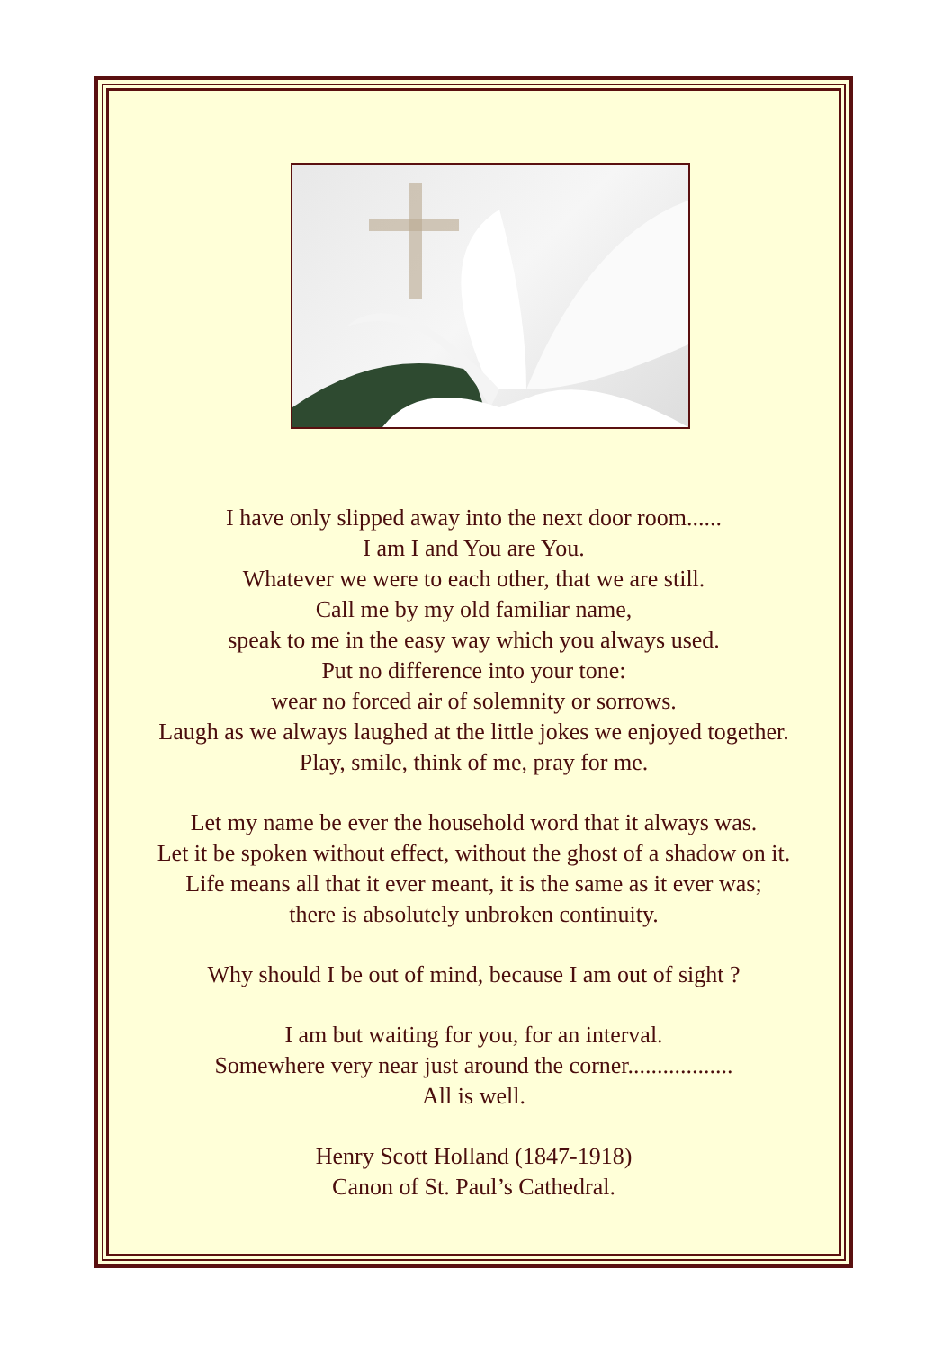I have only slipped away into the next door room......
I am I and You are You.
Whatever we were to each other, that we are still.
Call me by my old familiar name,
speak to me in the easy way which you always used.
Put no difference into your tone:
wear no forced air of solemnity or sorrows.
Laugh as we always laughed at the little jokes we enjoyed together.
Play, smile, think of me, pray for me.
Let my name be ever the household word that it always was.
Let it be spoken without effect, without the ghost of a shadow on it.
Life means all that it ever meant, it is the same as it ever was;
there is absolutely unbroken continuity.
Why should I be out of mind, because I am out of sight ?
I am but waiting for you, for an interval.
Somewhere very near just around the corner..................
All is well.
Henry Scott Holland (1847-1918)
Canon of St. Paul’s Cathedral.